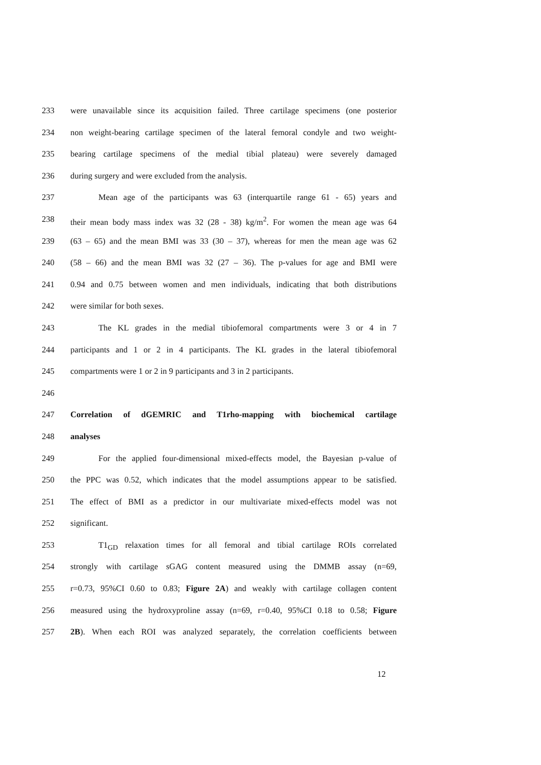233 were unavailable since its acquisition failed. Three cartilage specimens (one posterior
234 non weight-bearing cartilage specimen of the lateral femoral condyle and two weight-
235 bearing cartilage specimens of the medial tibial plateau) were severely damaged
236 during surgery and were excluded from the analysis.
237 Mean age of the participants was 63 (interquartile range 61 - 65) years and
238 their mean body mass index was 32 (28 - 38) kg/m<sup>2</sup>. For women the mean age was 64
239 (63 – 65) and the mean BMI was 33 (30 – 37), whereas for men the mean age was 62
240 (58 – 66) and the mean BMI was 32 (27 – 36). The p-values for age and BMI were
241 0.94 and 0.75 between women and men individuals, indicating that both distributions
242 were similar for both sexes.
243 The KL grades in the medial tibiofemoral compartments were 3 or 4 in 7
244 participants and 1 or 2 in 4 participants. The KL grades in the lateral tibiofemoral
245 compartments were 1 or 2 in 9 participants and 3 in 2 participants.
246
247 Correlation of dGEMRIC and T1rho-mapping with biochemical cartilage
248 analyses
249 For the applied four-dimensional mixed-effects model, the Bayesian p-value of
250 the PPC was 0.52, which indicates that the model assumptions appear to be satisfied.
251 The effect of BMI as a predictor in our multivariate mixed-effects model was not
252 significant.
253 T1<sub>GD</sub> relaxation times for all femoral and tibial cartilage ROIs correlated
254 strongly with cartilage sGAG content measured using the DMMB assay (n=69,
255 r=0.73, 95%CI 0.60 to 0.83; Figure 2A) and weakly with cartilage collagen content
256 measured using the hydroxyproline assay (n=69, r=0.40, 95%CI 0.18 to 0.58; Figure
257 2B). When each ROI was analyzed separately, the correlation coefficients between
12